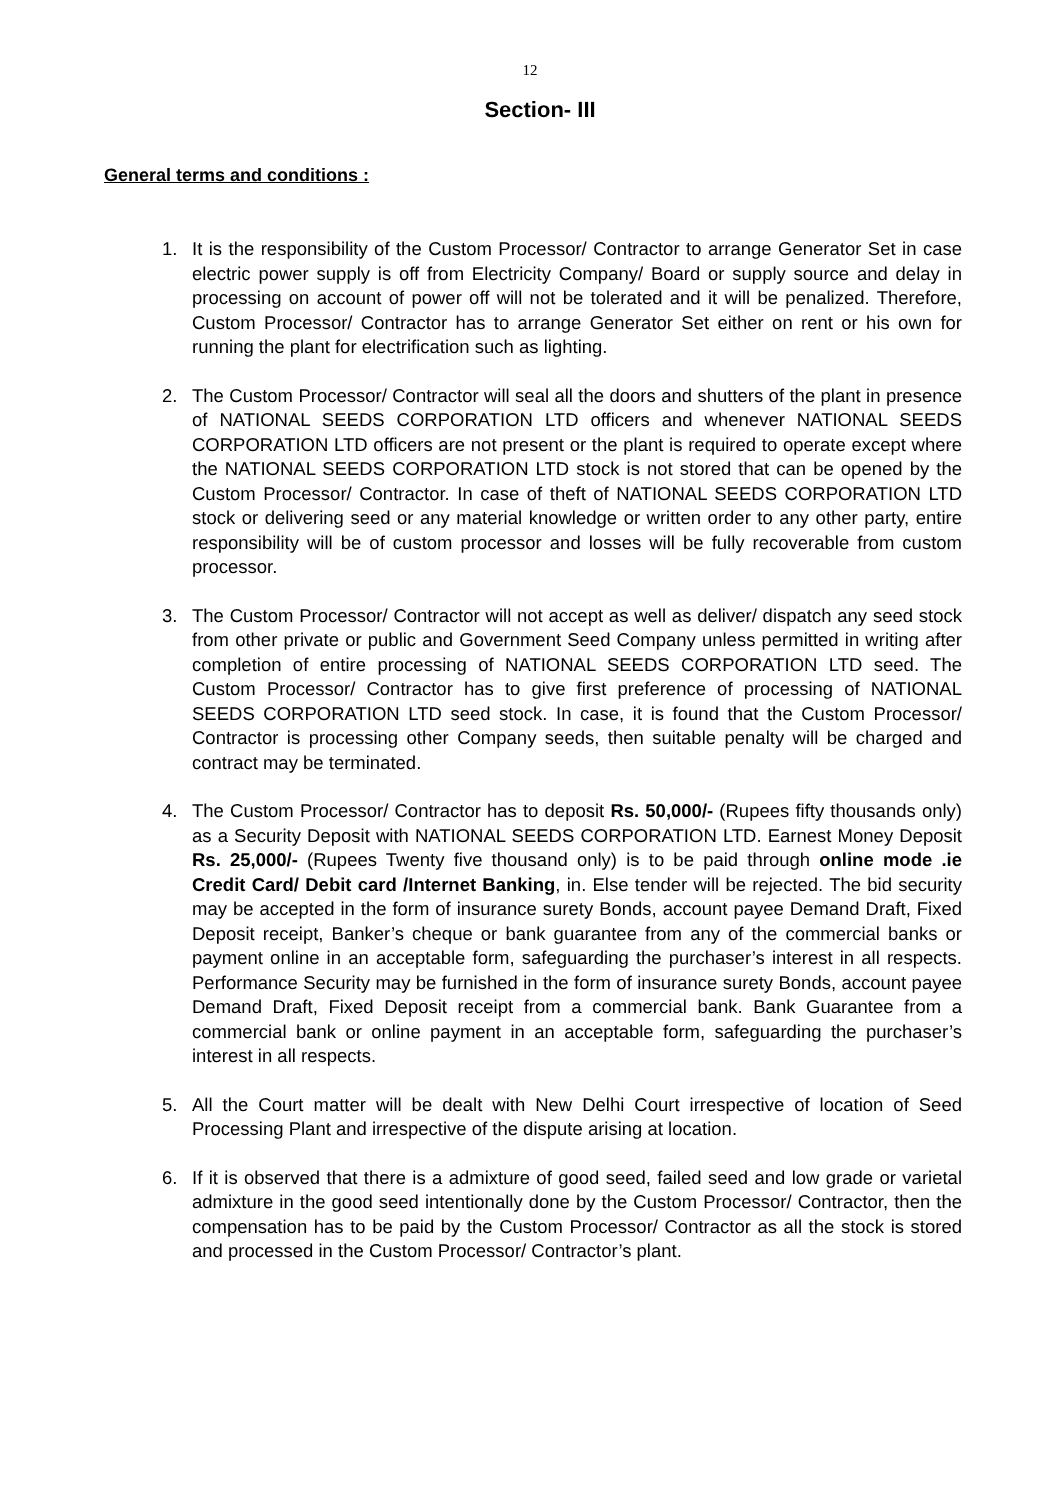12
Section- III
General terms and conditions :
1. It is the responsibility of the Custom Processor/ Contractor to arrange Generator Set in case electric power supply is off from Electricity Company/ Board or supply source and delay in processing on account of power off will not be tolerated and it will be penalized. Therefore, Custom Processor/ Contractor has to arrange Generator Set either on rent or his own for running the plant for electrification such as lighting.
2. The Custom Processor/ Contractor will seal all the doors and shutters of the plant in presence of NATIONAL SEEDS CORPORATION LTD officers and whenever NATIONAL SEEDS CORPORATION LTD officers are not present or the plant is required to operate except where the NATIONAL SEEDS CORPORATION LTD stock is not stored that can be opened by the Custom Processor/ Contractor. In case of theft of NATIONAL SEEDS CORPORATION LTD stock or delivering seed or any material knowledge or written order to any other party, entire responsibility will be of custom processor and losses will be fully recoverable from custom processor.
3. The Custom Processor/ Contractor will not accept as well as deliver/ dispatch any seed stock from other private or public and Government Seed Company unless permitted in writing after completion of entire processing of NATIONAL SEEDS CORPORATION LTD seed. The Custom Processor/ Contractor has to give first preference of processing of NATIONAL SEEDS CORPORATION LTD seed stock. In case, it is found that the Custom Processor/ Contractor is processing other Company seeds, then suitable penalty will be charged and contract may be terminated.
4. The Custom Processor/ Contractor has to deposit Rs. 50,000/- (Rupees fifty thousands only) as a Security Deposit with NATIONAL SEEDS CORPORATION LTD. Earnest Money Deposit Rs. 25,000/- (Rupees Twenty five thousand only) is to be paid through online mode .ie Credit Card/ Debit card /Internet Banking, in. Else tender will be rejected. The bid security may be accepted in the form of insurance surety Bonds, account payee Demand Draft, Fixed Deposit receipt, Banker’s cheque or bank guarantee from any of the commercial banks or payment online in an acceptable form, safeguarding the purchaser’s interest in all respects. Performance Security may be furnished in the form of insurance surety Bonds, account payee Demand Draft, Fixed Deposit receipt from a commercial bank. Bank Guarantee from a commercial bank or online payment in an acceptable form, safeguarding the purchaser’s interest in all respects.
5. All the Court matter will be dealt with New Delhi Court irrespective of location of Seed Processing Plant and irrespective of the dispute arising at location.
6. If it is observed that there is a admixture of good seed, failed seed and low grade or varietal admixture in the good seed intentionally done by the Custom Processor/ Contractor, then the compensation has to be paid by the Custom Processor/ Contractor as all the stock is stored and processed in the Custom Processor/ Contractor’s plant.